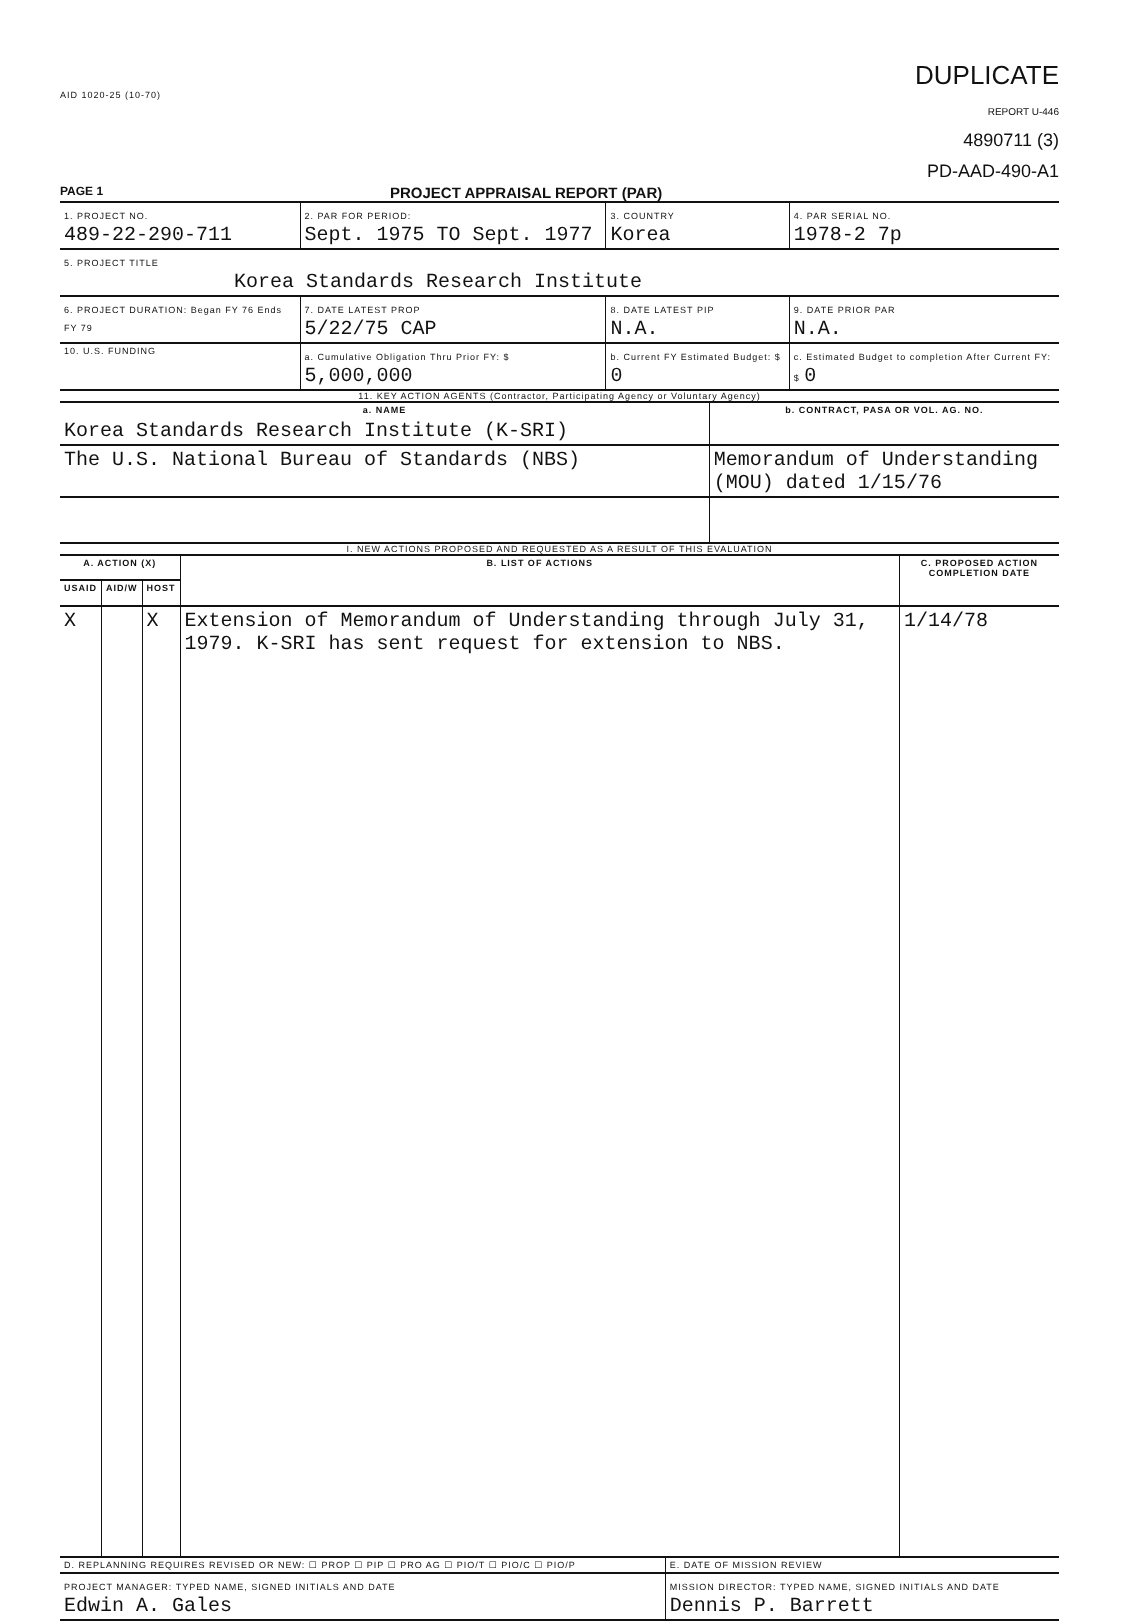AID 1020-25 (10-70)
DUPLICATE
REPORT U-446
4890711 (3)
PD-AAD-490-A1
PAGE 1 PROJECT APPRAISAL REPORT (PAR)
| 1. PROJECT NO. 489-22-290-711 | 2. PAR FOR PERIOD: Sept. 1975 TO Sept. 1977 | 3. COUNTRY Korea | 4. PAR SERIAL NO. 1978-2 7p |
| 5. PROJECT TITLE Korea Standards Research Institute | | | |
| 6. PROJECT DURATION: Began FY 76 Ends FY 79 | 7. DATE LATEST PROP 5/22/75 CAP | 8. DATE LATEST PIP N.A. | 9. DATE PRIOR PAR N.A. |
| 10. U.S. FUNDING | a. Cumulative Obligation Thru Prior FY: $ 5,000,000 | b. Current FY Estimated Budget: $ 0 | c. Estimated Budget to completion After Current FY: $ 0 |
11. KEY ACTION AGENTS (Contractor, Participating Agency or Voluntary Agency)
| a. NAME | b. CONTRACT, PASA OR VOL. AG. NO. |
| --- | --- |
| Korea Standards Research Institute (K-SRI) | |
| The U.S. National Bureau of Standards (NBS) | Memorandum of Understanding (MOU) dated 1/15/76 |
I. NEW ACTIONS PROPOSED AND REQUESTED AS A RESULT OF THIS EVALUATION
| A. ACTION (X) | | | B. LIST OF ACTIONS | C. PROPOSED ACTION COMPLETION DATE |
| --- | --- | --- | --- | --- |
| USAID | AID/W | HOST | | |
| X | | X | Extension of Memorandum of Understanding through July 31, 1979. K-SRI has sent request for extension to NBS. | 1/14/78 |
| D. REPLANNING REQUIRES REVISED OR NEW: ☐ PROP ☐ PIP ☐ PRO AG ☐ PIO/T ☐ PIO/C ☐ PIO/P | E. DATE OF MISSION REVIEW |
| PROJECT MANAGER: TYPED NAME, SIGNED INITIALS AND DATE Edwin A. Gales | MISSION DIRECTOR: TYPED NAME, SIGNED INITIALS AND DATE Dennis P. Barrett |